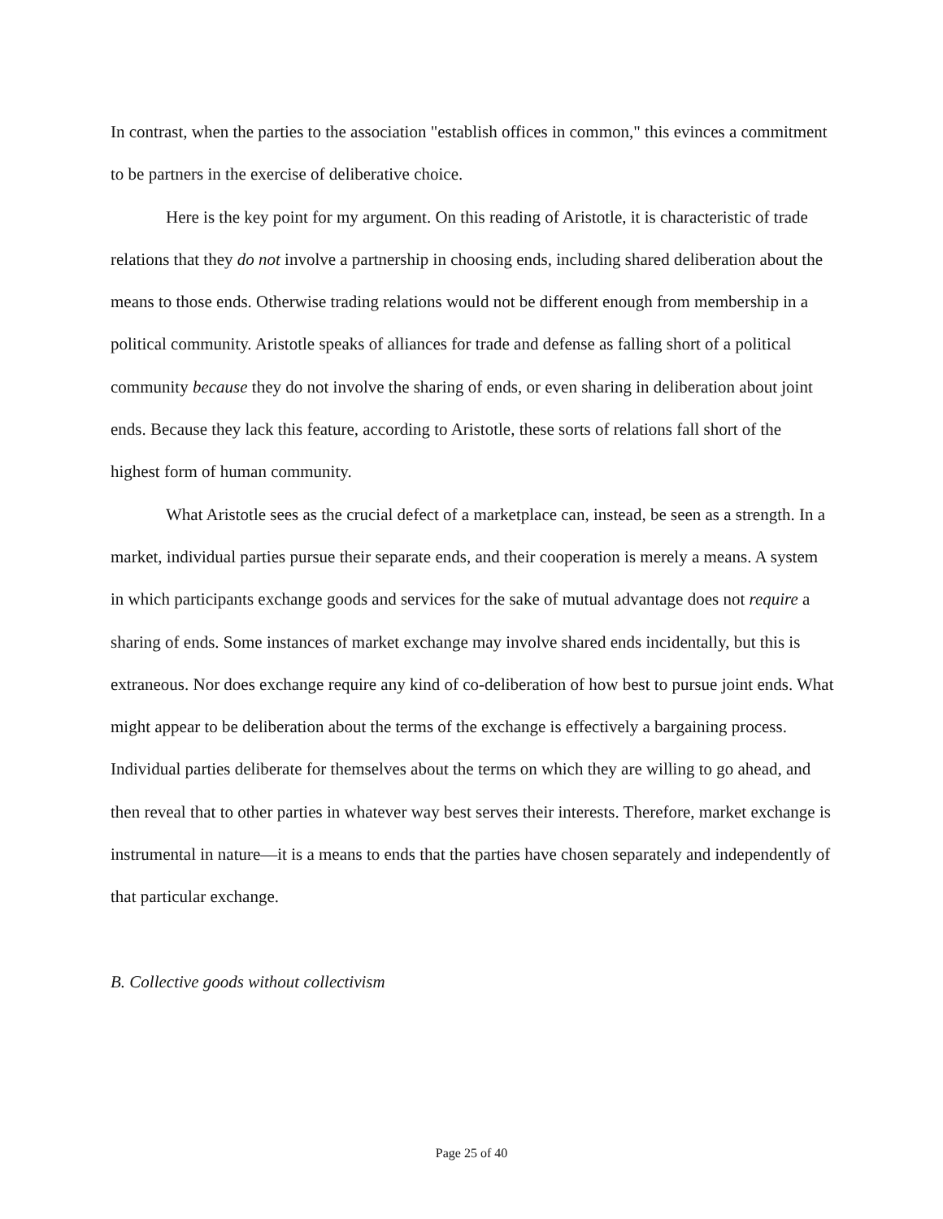In contrast, when the parties to the association "establish offices in common," this evinces a commitment to be partners in the exercise of deliberative choice.
Here is the key point for my argument. On this reading of Aristotle, it is characteristic of trade relations that they do not involve a partnership in choosing ends, including shared deliberation about the means to those ends. Otherwise trading relations would not be different enough from membership in a political community. Aristotle speaks of alliances for trade and defense as falling short of a political community because they do not involve the sharing of ends, or even sharing in deliberation about joint ends. Because they lack this feature, according to Aristotle, these sorts of relations fall short of the highest form of human community.
What Aristotle sees as the crucial defect of a marketplace can, instead, be seen as a strength. In a market, individual parties pursue their separate ends, and their cooperation is merely a means. A system in which participants exchange goods and services for the sake of mutual advantage does not require a sharing of ends. Some instances of market exchange may involve shared ends incidentally, but this is extraneous. Nor does exchange require any kind of co-deliberation of how best to pursue joint ends. What might appear to be deliberation about the terms of the exchange is effectively a bargaining process. Individual parties deliberate for themselves about the terms on which they are willing to go ahead, and then reveal that to other parties in whatever way best serves their interests. Therefore, market exchange is instrumental in nature—it is a means to ends that the parties have chosen separately and independently of that particular exchange.
B. Collective goods without collectivism
Page 25 of 40